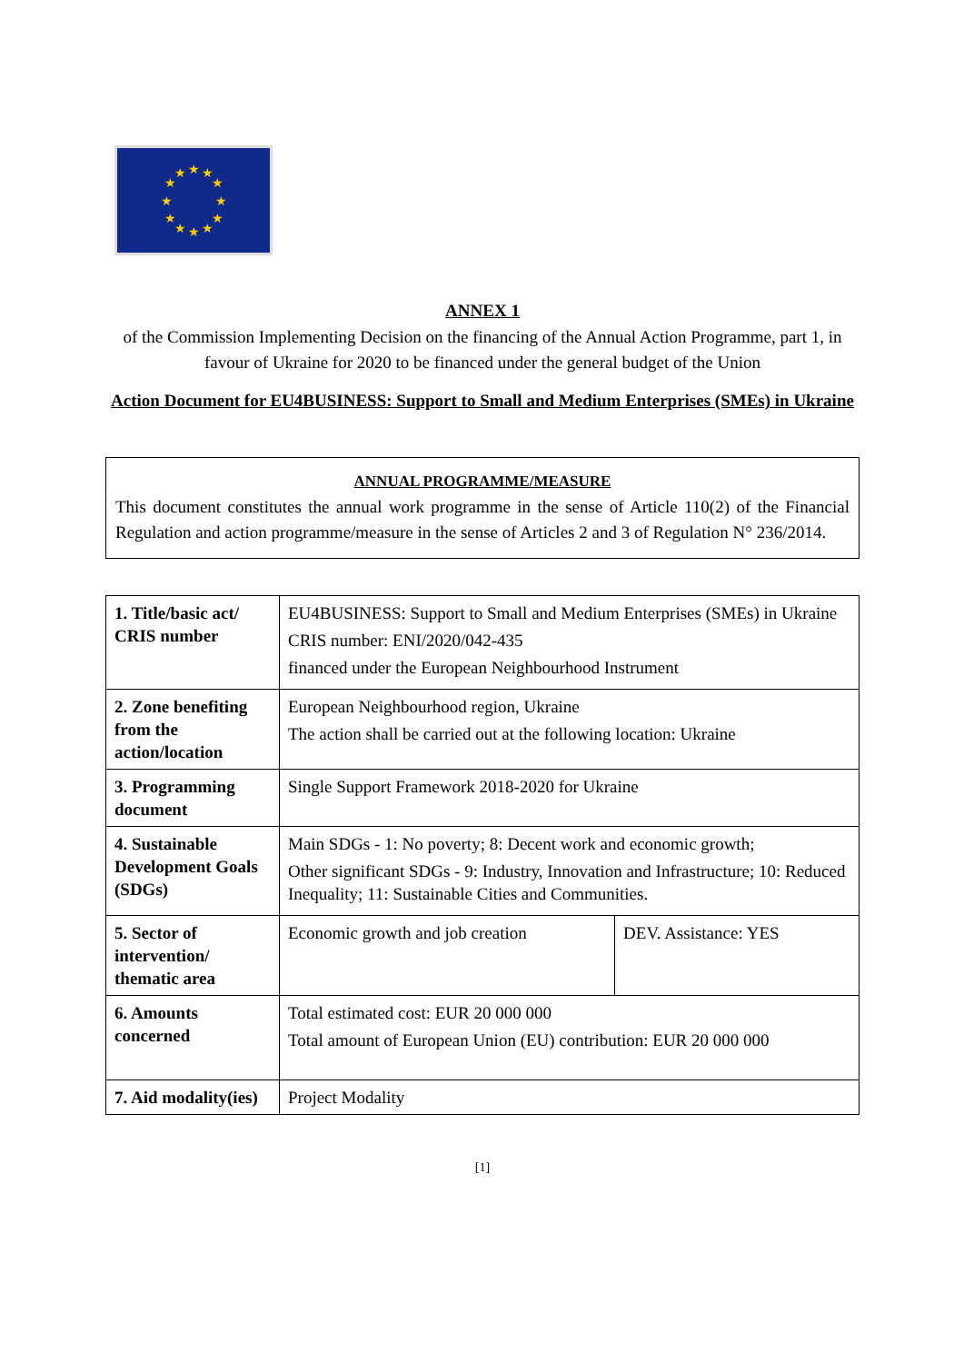★
★
★
★
★
★
★
★
★
★
★
★
ANNEX 1
of the Commission Implementing Decision on the financing of the Annual Action Programme, part 1, in favour of Ukraine for 2020 to be financed under the general budget of the Union
Action Document for EU4BUSINESS: Support to Small and Medium Enterprises (SMEs) in Ukraine
ANNUAL PROGRAMME/MEASURE
This document constitutes the annual work programme in the sense of Article 110(2) of the Financial Regulation and action programme/measure in the sense of Articles 2 and 3 of Regulation N° 236/2014.
| 1. Title/basic act/ CRIS number | EU4BUSINESS: Support to Small and Medium Enterprises (SMEs) in Ukraine CRIS number: ENI/2020/042-435 financed under the European Neighbourhood Instrument | |
| 2. Zone benefiting from the action/location | European Neighbourhood region, Ukraine The action shall be carried out at the following location: Ukraine | |
| 3. Programming document | Single Support Framework 2018-2020 for Ukraine | |
| 4. Sustainable Development Goals (SDGs) | Main SDGs - 1: No poverty; 8: Decent work and economic growth; Other significant SDGs - 9: Industry, Innovation and Infrastructure; 10: Reduced Inequality; 11: Sustainable Cities and Communities. | |
| 5. Sector of intervention/ thematic area | Economic growth and job creation | DEV. Assistance: YES |
| 6. Amounts concerned | Total estimated cost: EUR 20 000 000 Total amount of European Union (EU) contribution: EUR 20 000 000 | |
| 7. Aid modality(ies) | Project Modality | |
[1]